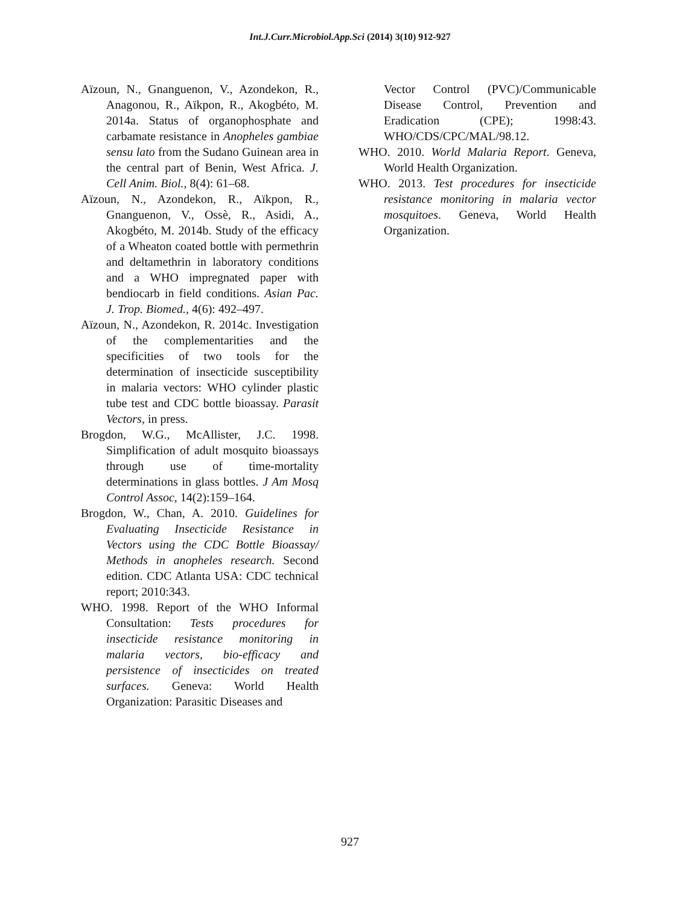Int.J.Curr.Microbiol.App.Sci (2014) 3(10) 912-927
Aïzoun, N., Gnanguenon, V., Azondekon, R., Anagonou, R., Aïkpon, R., Akogbéto, M. 2014a. Status of organophosphate and carbamate resistance in Anopheles gambiae sensu lato from the Sudano Guinean area in the central part of Benin, West Africa. J. Cell Anim. Biol., 8(4): 61–68.
Aïzoun, N., Azondekon, R., Aïkpon, R., Gnanguenon, V., Ossè, R., Asidi, A., Akogbéto, M. 2014b. Study of the efficacy of a Wheaton coated bottle with permethrin and deltamethrin in laboratory conditions and a WHO impregnated paper with bendiocarb in field conditions. Asian Pac. J. Trop. Biomed., 4(6): 492–497.
Aïzoun, N., Azondekon, R. 2014c. Investigation of the complementarities and the specificities of two tools for the determination of insecticide susceptibility in malaria vectors: WHO cylinder plastic tube test and CDC bottle bioassay. Parasit Vectors, in press.
Brogdon, W.G., McAllister, J.C. 1998. Simplification of adult mosquito bioassays through use of time-mortality determinations in glass bottles. J Am Mosq Control Assoc, 14(2):159–164.
Brogdon, W., Chan, A. 2010. Guidelines for Evaluating Insecticide Resistance in Vectors using the CDC Bottle Bioassay/ Methods in anopheles research. Second edition. CDC Atlanta USA: CDC technical report; 2010:343.
WHO. 1998. Report of the WHO Informal Consultation: Tests procedures for insecticide resistance monitoring in malaria vectors, bio-efficacy and persistence of insecticides on treated surfaces. Geneva: World Health Organization: Parasitic Diseases and
Vector Control (PVC)/Communicable Disease Control, Prevention and Eradication (CPE); 1998:43. WHO/CDS/CPC/MAL/98.12.
WHO. 2010. World Malaria Report. Geneva, World Health Organization.
WHO. 2013. Test procedures for insecticide resistance monitoring in malaria vector mosquitoes. Geneva, World Health Organization.
927